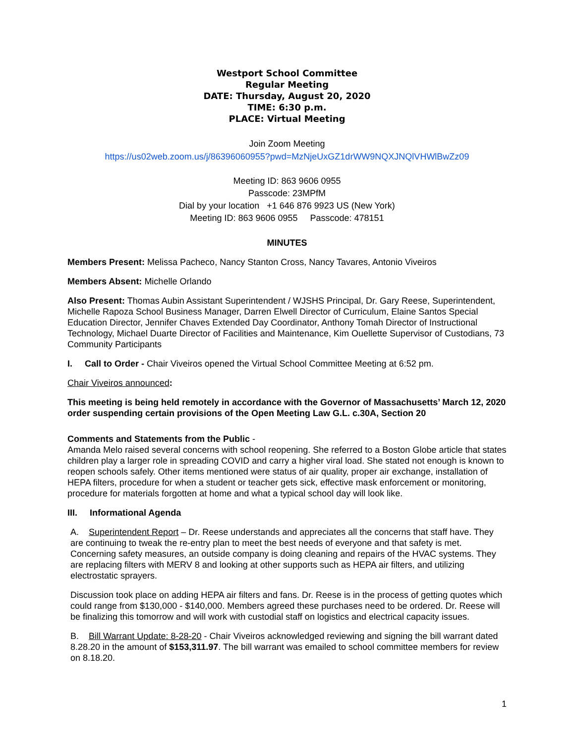Westport School Committee
Regular Meeting
DATE: Thursday, August 20, 2020
TIME: 6:30 p.m.
PLACE: Virtual Meeting
Join Zoom Meeting
https://us02web.zoom.us/j/86396060955?pwd=MzNjeUxGZ1drWW9NQXJNQlVHWlBwZz09
Meeting ID: 863 9606 0955
Passcode: 23MPfM
Dial by your location +1 646 876 9923 US (New York)
Meeting ID: 863 9606 0955 Passcode: 478151
MINUTES
Members Present: Melissa Pacheco, Nancy Stanton Cross, Nancy Tavares, Antonio Viveiros
Members Absent: Michelle Orlando
Also Present: Thomas Aubin Assistant Superintendent / WJSHS Principal, Dr. Gary Reese, Superintendent, Michelle Rapoza School Business Manager, Darren Elwell Director of Curriculum, Elaine Santos Special Education Director, Jennifer Chaves Extended Day Coordinator, Anthony Tomah Director of Instructional Technology, Michael Duarte Director of Facilities and Maintenance, Kim Ouellette Supervisor of Custodians, 73 Community Participants
I. Call to Order - Chair Viveiros opened the Virtual School Committee Meeting at 6:52 pm.
Chair Viveiros announced:
This meeting is being held remotely in accordance with the Governor of Massachusetts’ March 12, 2020 order suspending certain provisions of the Open Meeting Law G.L. c.30A, Section 20
Comments and Statements from the Public -
Amanda Melo raised several concerns with school reopening. She referred to a Boston Globe article that states children play a larger role in spreading COVID and carry a higher viral load. She stated not enough is known to reopen schools safely. Other items mentioned were status of air quality, proper air exchange, installation of HEPA filters, procedure for when a student or teacher gets sick, effective mask enforcement or monitoring, procedure for materials forgotten at home and what a typical school day will look like.
III. Informational Agenda
A. Superintendent Report – Dr. Reese understands and appreciates all the concerns that staff have. They are continuing to tweak the re-entry plan to meet the best needs of everyone and that safety is met. Concerning safety measures, an outside company is doing cleaning and repairs of the HVAC systems. They are replacing filters with MERV 8 and looking at other supports such as HEPA air filters, and utilizing electrostatic sprayers.
Discussion took place on adding HEPA air filters and fans. Dr. Reese is in the process of getting quotes which could range from $130,000 - $140,000. Members agreed these purchases need to be ordered. Dr. Reese will be finalizing this tomorrow and will work with custodial staff on logistics and electrical capacity issues.
B. Bill Warrant Update: 8-28-20 - Chair Viveiros acknowledged reviewing and signing the bill warrant dated 8.28.20 in the amount of $153,311.97. The bill warrant was emailed to school committee members for review on 8.18.20.
1